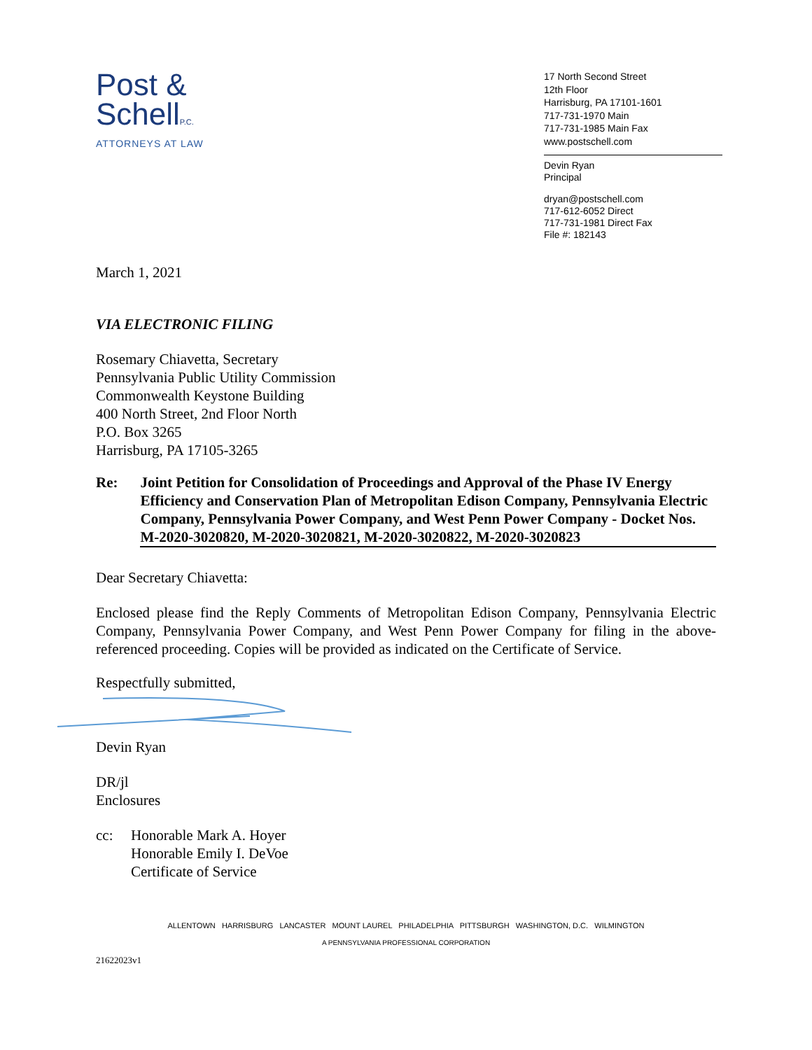Post &
SchellP.C.
ATTORNEYS AT LAW
17 North Second Street
12th Floor
Harrisburg, PA 17101-1601
717-731-1970 Main
717-731-1985 Main Fax
www.postschell.com
Devin Ryan
Principal
dryan@postschell.com
717-612-6052 Direct
717-731-1981 Direct Fax
File #: 182143
March 1, 2021
VIA ELECTRONIC FILING
Rosemary Chiavetta, Secretary
Pennsylvania Public Utility Commission
Commonwealth Keystone Building
400 North Street, 2nd Floor North
P.O. Box 3265
Harrisburg, PA 17105-3265
Re: Joint Petition for Consolidation of Proceedings and Approval of the Phase IV Energy Efficiency and Conservation Plan of Metropolitan Edison Company, Pennsylvania Electric Company, Pennsylvania Power Company, and West Penn Power Company - Docket Nos. M-2020-3020820, M-2020-3020821, M-2020-3020822, M-2020-3020823
Dear Secretary Chiavetta:
Enclosed please find the Reply Comments of Metropolitan Edison Company, Pennsylvania Electric Company, Pennsylvania Power Company, and West Penn Power Company for filing in the above-referenced proceeding. Copies will be provided as indicated on the Certificate of Service.
Respectfully submitted,
Devin Ryan
DR/jl
Enclosures
cc: Honorable Mark A. Hoyer
Honorable Emily I. DeVoe
Certificate of Service
ALLENTOWN HARRISBURG LANCASTER MOUNT LAUREL PHILADELPHIA PITTSBURGH WASHINGTON, D.C. WILMINGTON
A PENNSYLVANIA PROFESSIONAL CORPORATION
21622023v1